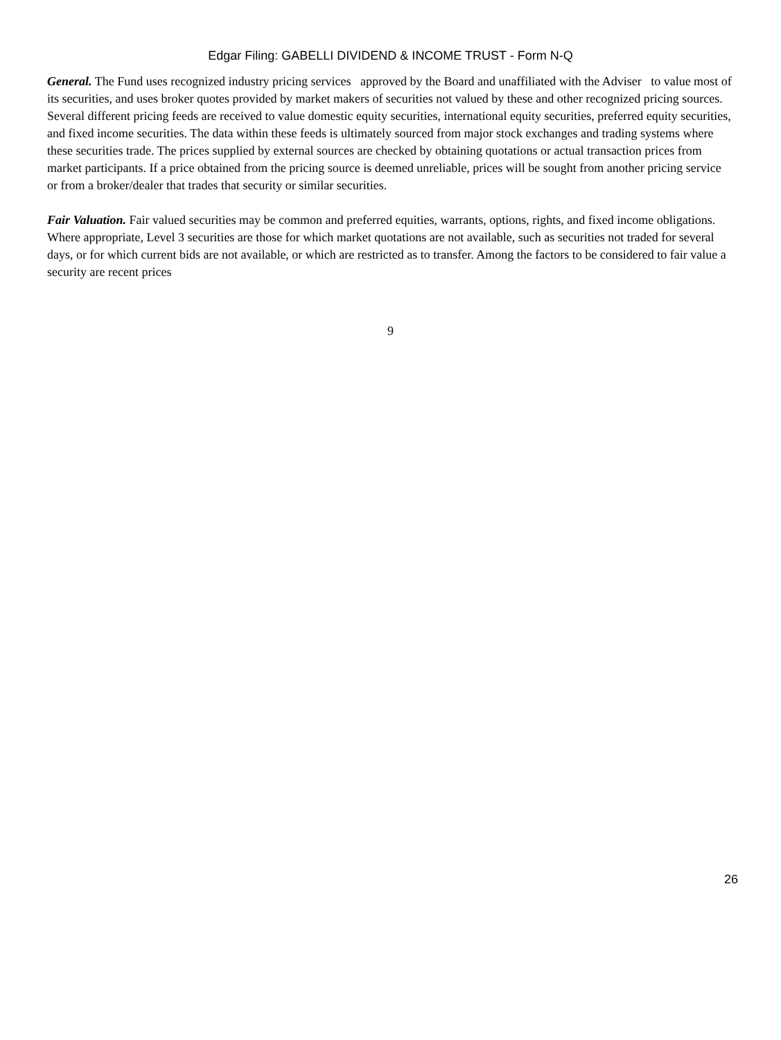Edgar Filing: GABELLI DIVIDEND & INCOME TRUST - Form N-Q
General. The Fund uses recognized industry pricing services approved by the Board and unaffiliated with the Adviser to value most of its securities, and uses broker quotes provided by market makers of securities not valued by these and other recognized pricing sources. Several different pricing feeds are received to value domestic equity securities, international equity securities, preferred equity securities, and fixed income securities. The data within these feeds is ultimately sourced from major stock exchanges and trading systems where these securities trade. The prices supplied by external sources are checked by obtaining quotations or actual transaction prices from market participants. If a price obtained from the pricing source is deemed unreliable, prices will be sought from another pricing service or from a broker/dealer that trades that security or similar securities.
Fair Valuation. Fair valued securities may be common and preferred equities, warrants, options, rights, and fixed income obligations. Where appropriate, Level 3 securities are those for which market quotations are not available, such as securities not traded for several days, or for which current bids are not available, or which are restricted as to transfer. Among the factors to be considered to fair value a security are recent prices
9
26